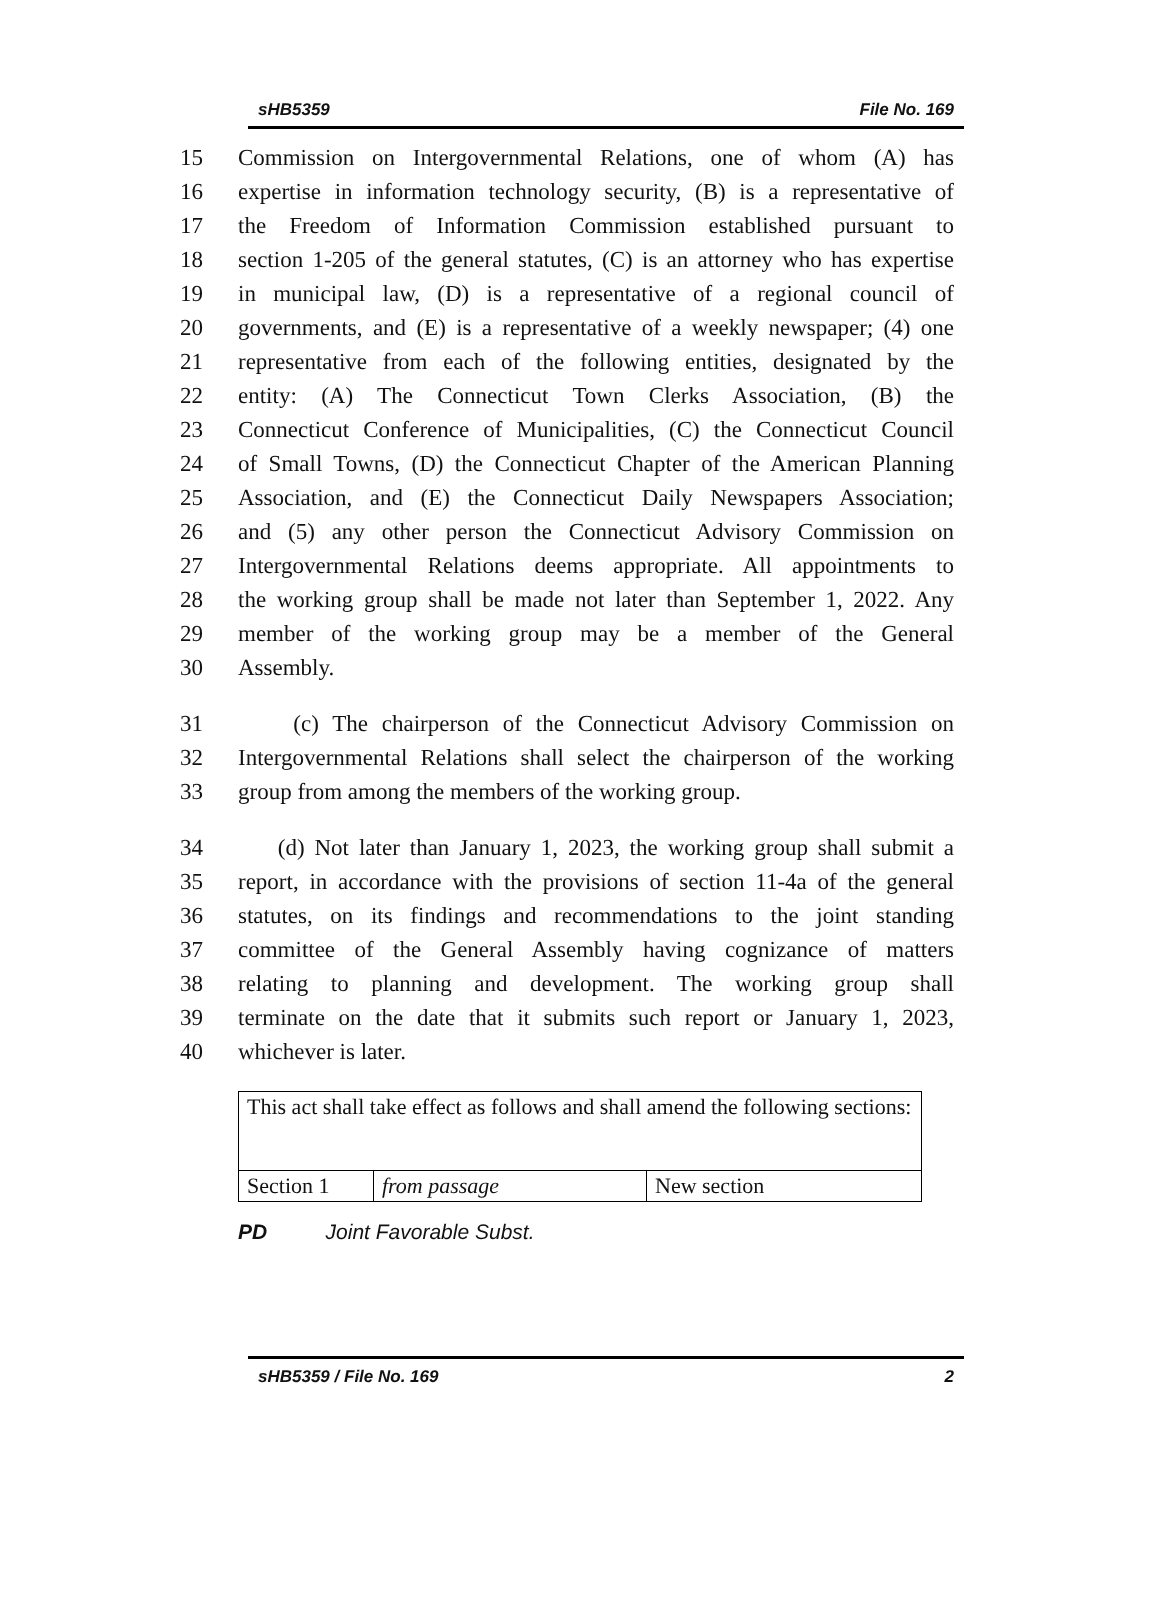sHB5359 File No. 169
15 Commission on Intergovernmental Relations, one of whom (A) has
16 expertise in information technology security, (B) is a representative of
17 the Freedom of Information Commission established pursuant to
18 section 1-205 of the general statutes, (C) is an attorney who has expertise
19 in municipal law, (D) is a representative of a regional council of
20 governments, and (E) is a representative of a weekly newspaper; (4) one
21 representative from each of the following entities, designated by the
22 entity: (A) The Connecticut Town Clerks Association, (B) the
23 Connecticut Conference of Municipalities, (C) the Connecticut Council
24 of Small Towns, (D) the Connecticut Chapter of the American Planning
25 Association, and (E) the Connecticut Daily Newspapers Association;
26 and (5) any other person the Connecticut Advisory Commission on
27 Intergovernmental Relations deems appropriate. All appointments to
28 the working group shall be made not later than September 1, 2022. Any
29 member of the working group may be a member of the General
30 Assembly.
31 (c) The chairperson of the Connecticut Advisory Commission on
32 Intergovernmental Relations shall select the chairperson of the working
33 group from among the members of the working group.
34 (d) Not later than January 1, 2023, the working group shall submit a
35 report, in accordance with the provisions of section 11-4a of the general
36 statutes, on its findings and recommendations to the joint standing
37 committee of the General Assembly having cognizance of matters
38 relating to planning and development. The working group shall
39 terminate on the date that it submits such report or January 1, 2023,
40 whichever is later.
| This act shall take effect as follows and shall amend the following sections: | | |
| Section 1 | from passage | New section |
PD Joint Favorable Subst.
sHB5359 / File No. 169 2